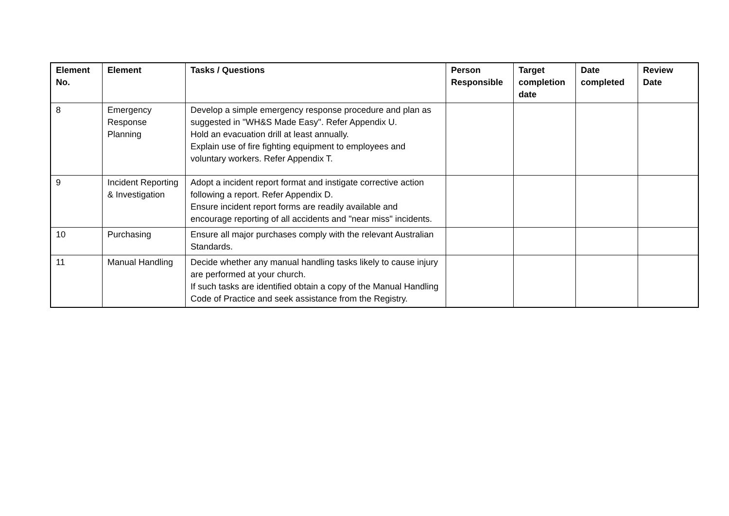| Element No. | Element | Tasks / Questions | Person Responsible | Target completion date | Date completed | Review Date |
| --- | --- | --- | --- | --- | --- | --- |
| 8 | Emergency Response Planning | Develop a simple emergency response procedure and plan as suggested in "WH&S Made Easy". Refer Appendix U. Hold an evacuation drill at least annually. Explain use of fire fighting equipment to employees and voluntary workers. Refer Appendix T. | | | | |
| 9 | Incident Reporting & Investigation | Adopt a incident report format and instigate corrective action following a report. Refer Appendix D. Ensure incident report forms are readily available and encourage reporting of all accidents and "near miss" incidents. | | | | |
| 10 | Purchasing | Ensure all major purchases comply with the relevant Australian Standards. | | | | |
| 11 | Manual Handling | Decide whether any manual handling tasks likely to cause injury are performed at your church. If such tasks are identified obtain a copy of the Manual Handling Code of Practice and seek assistance from the Registry. | | | | |